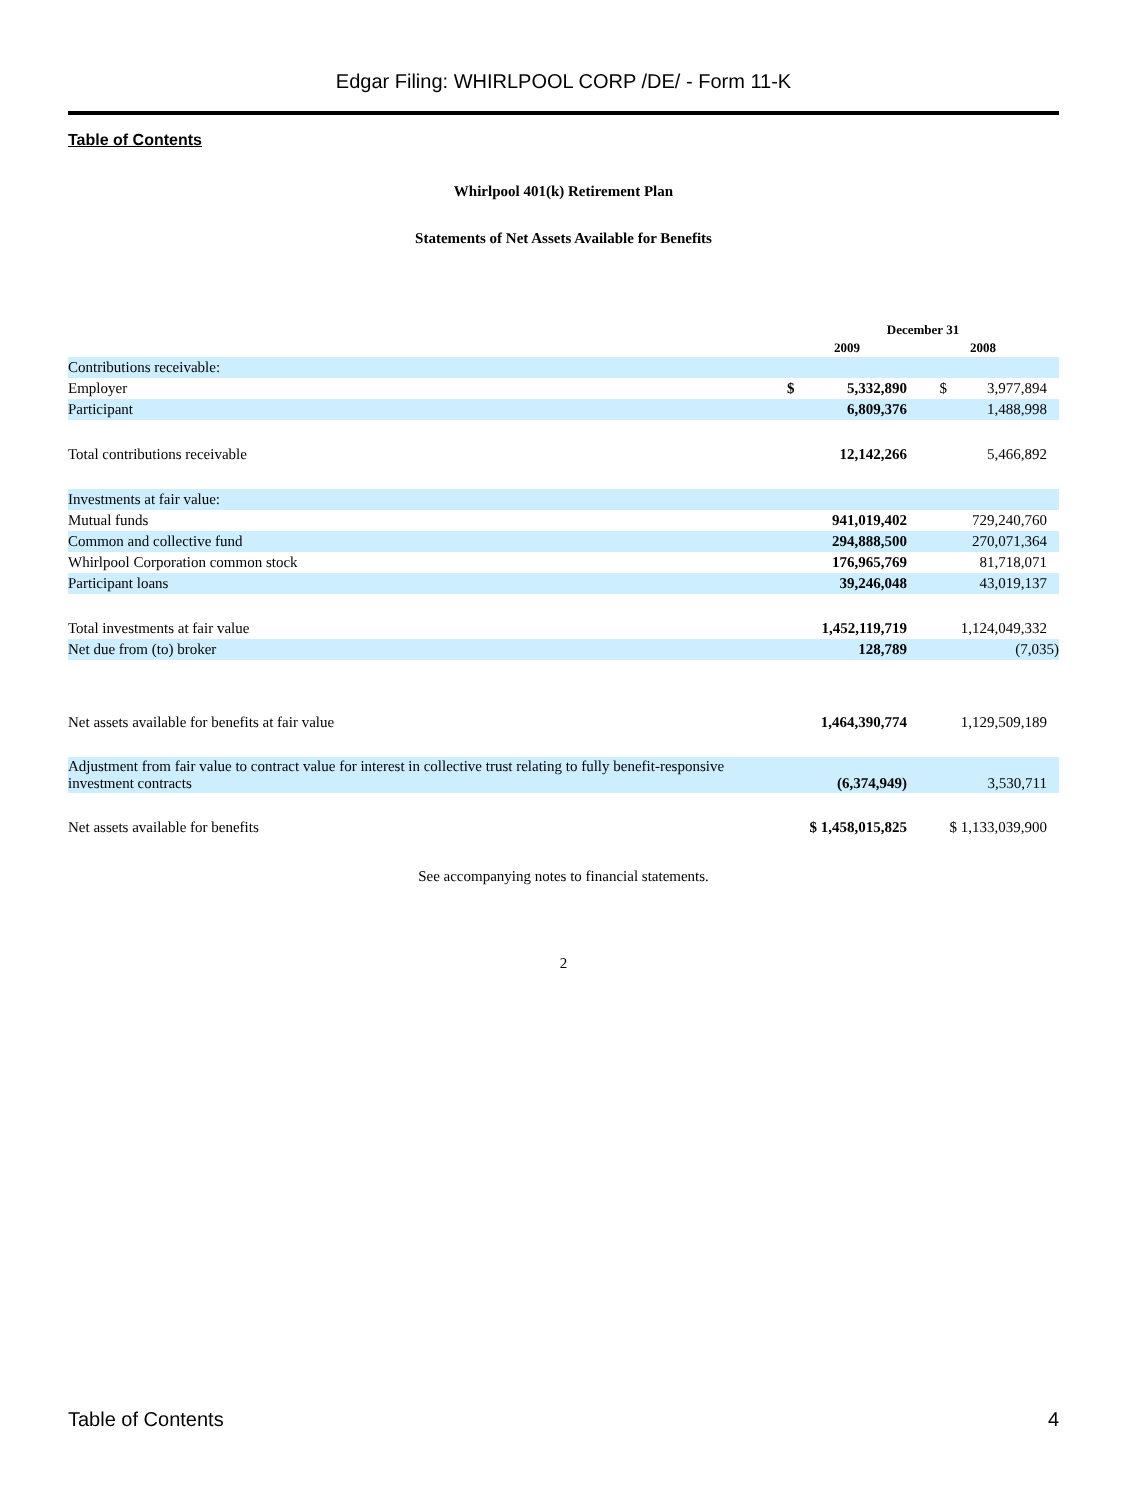Edgar Filing: WHIRLPOOL CORP /DE/ - Form 11-K
Table of Contents
Whirlpool 401(k) Retirement Plan
Statements of Net Assets Available for Benefits
| | December 31 | | | | |
| --- | --- | --- | --- | --- | --- |
| | 2009 | | 2008 | | |
| Contributions receivable: | | | | | |
| Employer | $ | 5,332,890 | $ | 3,977,894 | |
| Participant | | 6,809,376 | | 1,488,998 | |
| Total contributions receivable | | 12,142,266 | | 5,466,892 | |
| Investments at fair value: | | | | | |
| Mutual funds | | 941,019,402 | | 729,240,760 | |
| Common and collective fund | | 294,888,500 | | 270,071,364 | |
| Whirlpool Corporation common stock | | 176,965,769 | | 81,718,071 | |
| Participant loans | | 39,246,048 | | 43,019,137 | |
| Total investments at fair value | | 1,452,119,719 | | 1,124,049,332 | |
| Net due from (to) broker | | 128,789 | | (7,035) | |
| Net assets available for benefits at fair value | | 1,464,390,774 | | 1,129,509,189 | |
| Adjustment from fair value to contract value for interest in collective trust relating to fully benefit-responsive investment contracts | | (6,374,949) | | 3,530,711 | |
| Net assets available for benefits | $ 1,458,015,825 | | $ 1,133,039,900 | | |
See accompanying notes to financial statements.
2
Table of Contents 4